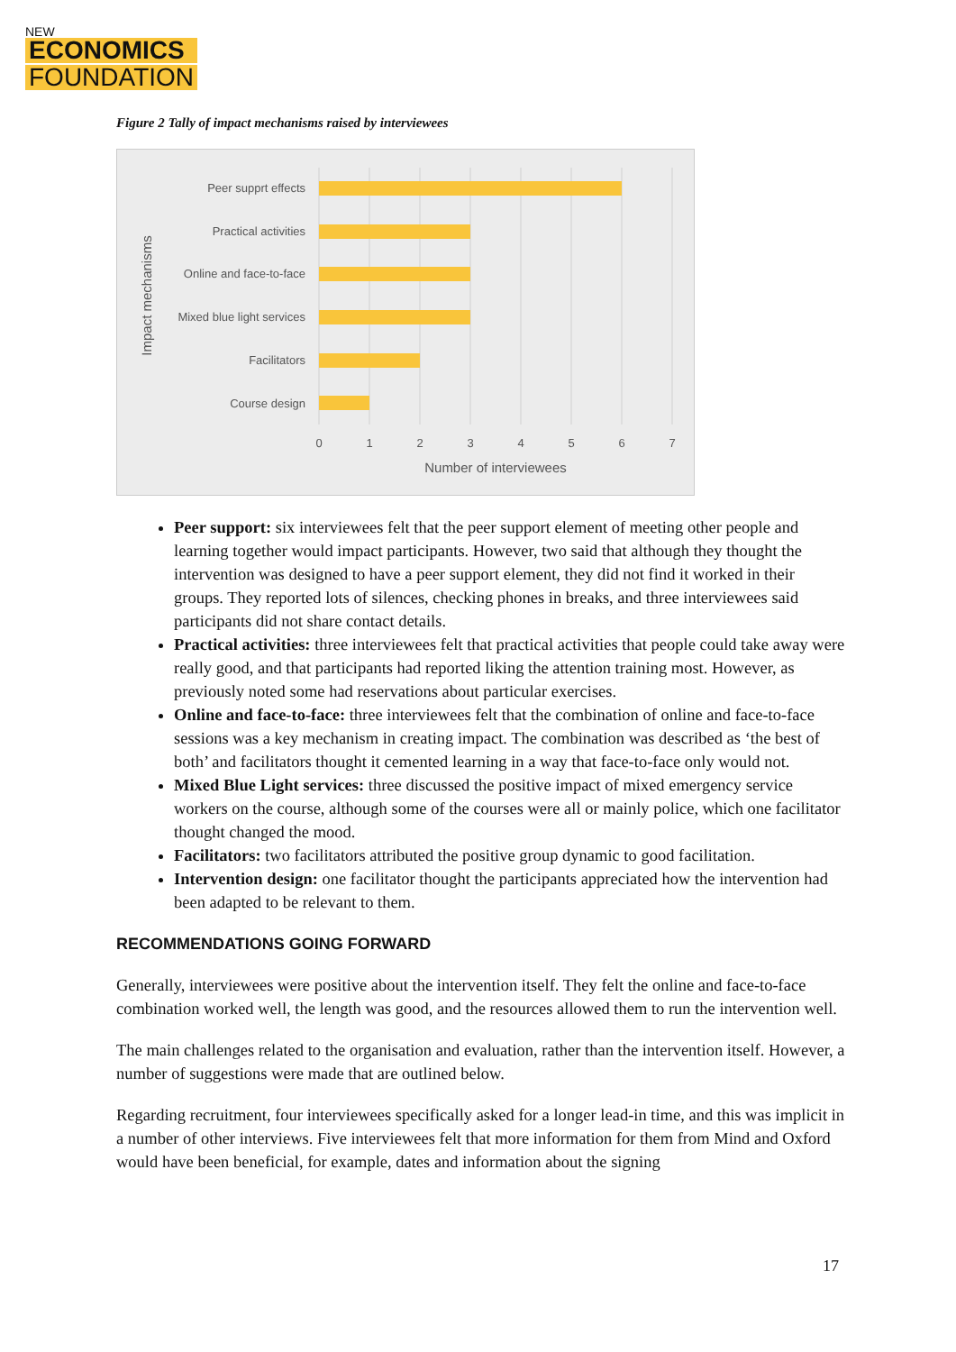NEW
ECONOMICS
FOUNDATION
Figure 2 Tally of impact mechanisms raised by interviewees
Peer supprt effects
Practical activities
Online and face-to-face
Mixed blue light services
Facilitators
Course design
0
1
2
3
4
5
6
7
Number of interviewees
Impact mechanisms
Peer support: six interviewees felt that the peer support element of meeting other people and learning together would impact participants. However, two said that although they thought the intervention was designed to have a peer support element, they did not find it worked in their groups. They reported lots of silences, checking phones in breaks, and three interviewees said participants did not share contact details.
Practical activities: three interviewees felt that practical activities that people could take away were really good, and that participants had reported liking the attention training most. However, as previously noted some had reservations about particular exercises.
Online and face-to-face: three interviewees felt that the combination of online and face-to-face sessions was a key mechanism in creating impact. The combination was described as ‘the best of both’ and facilitators thought it cemented learning in a way that face-to-face only would not.
Mixed Blue Light services: three discussed the positive impact of mixed emergency service workers on the course, although some of the courses were all or mainly police, which one facilitator thought changed the mood.
Facilitators: two facilitators attributed the positive group dynamic to good facilitation.
Intervention design: one facilitator thought the participants appreciated how the intervention had been adapted to be relevant to them.
RECOMMENDATIONS GOING FORWARD
Generally, interviewees were positive about the intervention itself. They felt the online and face-to-face combination worked well, the length was good, and the resources allowed them to run the intervention well.
The main challenges related to the organisation and evaluation, rather than the intervention itself. However, a number of suggestions were made that are outlined below.
Regarding recruitment, four interviewees specifically asked for a longer lead-in time, and this was implicit in a number of other interviews. Five interviewees felt that more information for them from Mind and Oxford would have been beneficial, for example, dates and information about the signing
17